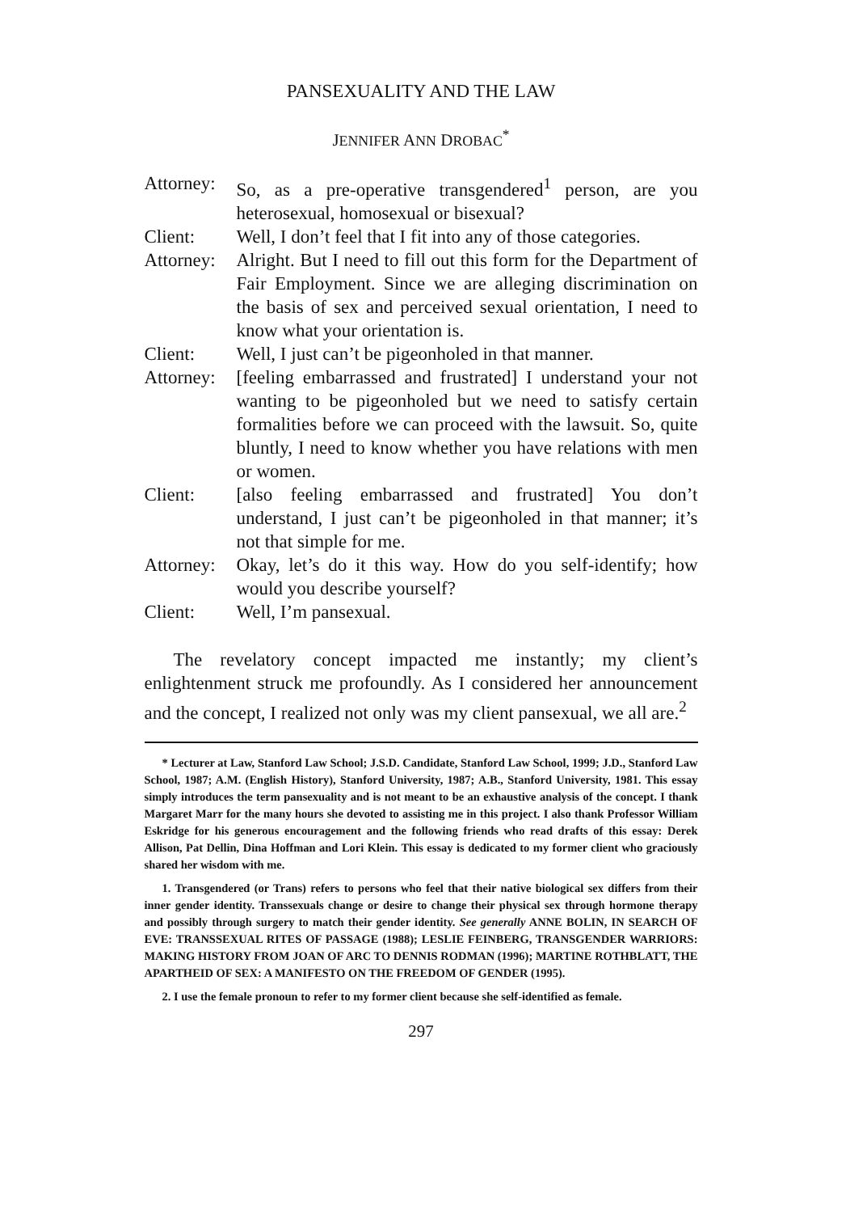PANSEXUALITY AND THE LAW
JENNIFER ANN DROBAC<sup>*</sup>
| Attorney: | So, as a pre-operative transgendered<sup>1</sup> person, are you heterosexual, homosexual or bisexual? |
| Client: | Well, I don’t feel that I fit into any of those categories. |
| Attorney: | Alright. But I need to fill out this form for the Department of Fair Employment. Since we are alleging discrimination on the basis of sex and perceived sexual orientation, I need to know what your orientation is. |
| Client: | Well, I just can’t be pigeonholed in that manner. |
| Attorney: | [feeling embarrassed and frustrated] I understand your not wanting to be pigeonholed but we need to satisfy certain formalities before we can proceed with the lawsuit. So, quite bluntly, I need to know whether you have relations with men or women. |
| Client: | [also feeling embarrassed and frustrated] You don’t understand, I just can’t be pigeonholed in that manner; it’s not that simple for me. |
| Attorney: | Okay, let’s do it this way. How do you self-identify; how would you describe yourself? |
| Client: | Well, I’m pansexual. |
The revelatory concept impacted me instantly; my client’s enlightenment struck me profoundly. As I considered her announcement and the concept, I realized not only was my client pansexual, we all are.<sup>2</sup>
* Lecturer at Law, Stanford Law School; J.S.D. Candidate, Stanford Law School, 1999; J.D., Stanford Law School, 1987; A.M. (English History), Stanford University, 1987; A.B., Stanford University, 1981. This essay simply introduces the term pansexuality and is not meant to be an exhaustive analysis of the concept. I thank Margaret Marr for the many hours she devoted to assisting me in this project. I also thank Professor William Eskridge for his generous encouragement and the following friends who read drafts of this essay: Derek Allison, Pat Dellin, Dina Hoffman and Lori Klein. This essay is dedicated to my former client who graciously shared her wisdom with me.
1. Transgendered (or Trans) refers to persons who feel that their native biological sex differs from their inner gender identity. Transsexuals change or desire to change their physical sex through hormone therapy and possibly through surgery to match their gender identity. See generally ANNE BOLIN, IN SEARCH OF EVE: TRANSSEXUAL RITES OF PASSAGE (1988); LESLIE FEINBERG, TRANSGENDER WARRIORS: MAKING HISTORY FROM JOAN OF ARC TO DENNIS RODMAN (1996); MARTINE ROTHBLATT, THE APARTHEID OF SEX: A MANIFESTO ON THE FREEDOM OF GENDER (1995).
2. I use the female pronoun to refer to my former client because she self-identified as female.
297